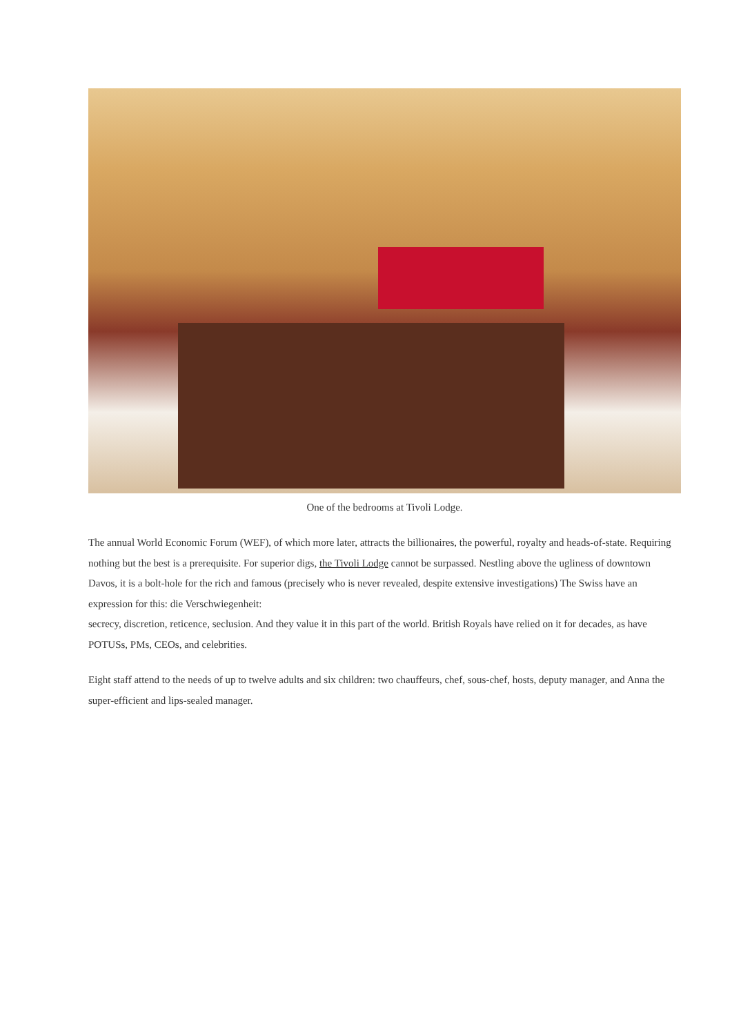One of the bedrooms at Tivoli Lodge.
The annual World Economic Forum (WEF), of which more later, attracts the billionaires, the powerful, royalty and heads-of-state. Requiring nothing but the best is a prerequisite. For superior digs, the Tivoli Lodge cannot be surpassed. Nestling above the ugliness of downtown Davos, it is a bolt-hole for the rich and famous (precisely who is never revealed, despite extensive investigations) The Swiss have an expression for this: die Verschwiegenheit:
secrecy, discretion, reticence, seclusion. And they value it in this part of the world. British Royals have relied on it for decades, as have POTUSs, PMs, CEOs, and celebrities.
Eight staff attend to the needs of up to twelve adults and six children: two chauffeurs, chef, sous-chef, hosts, deputy manager, and Anna the super-efficient and lips-sealed manager.